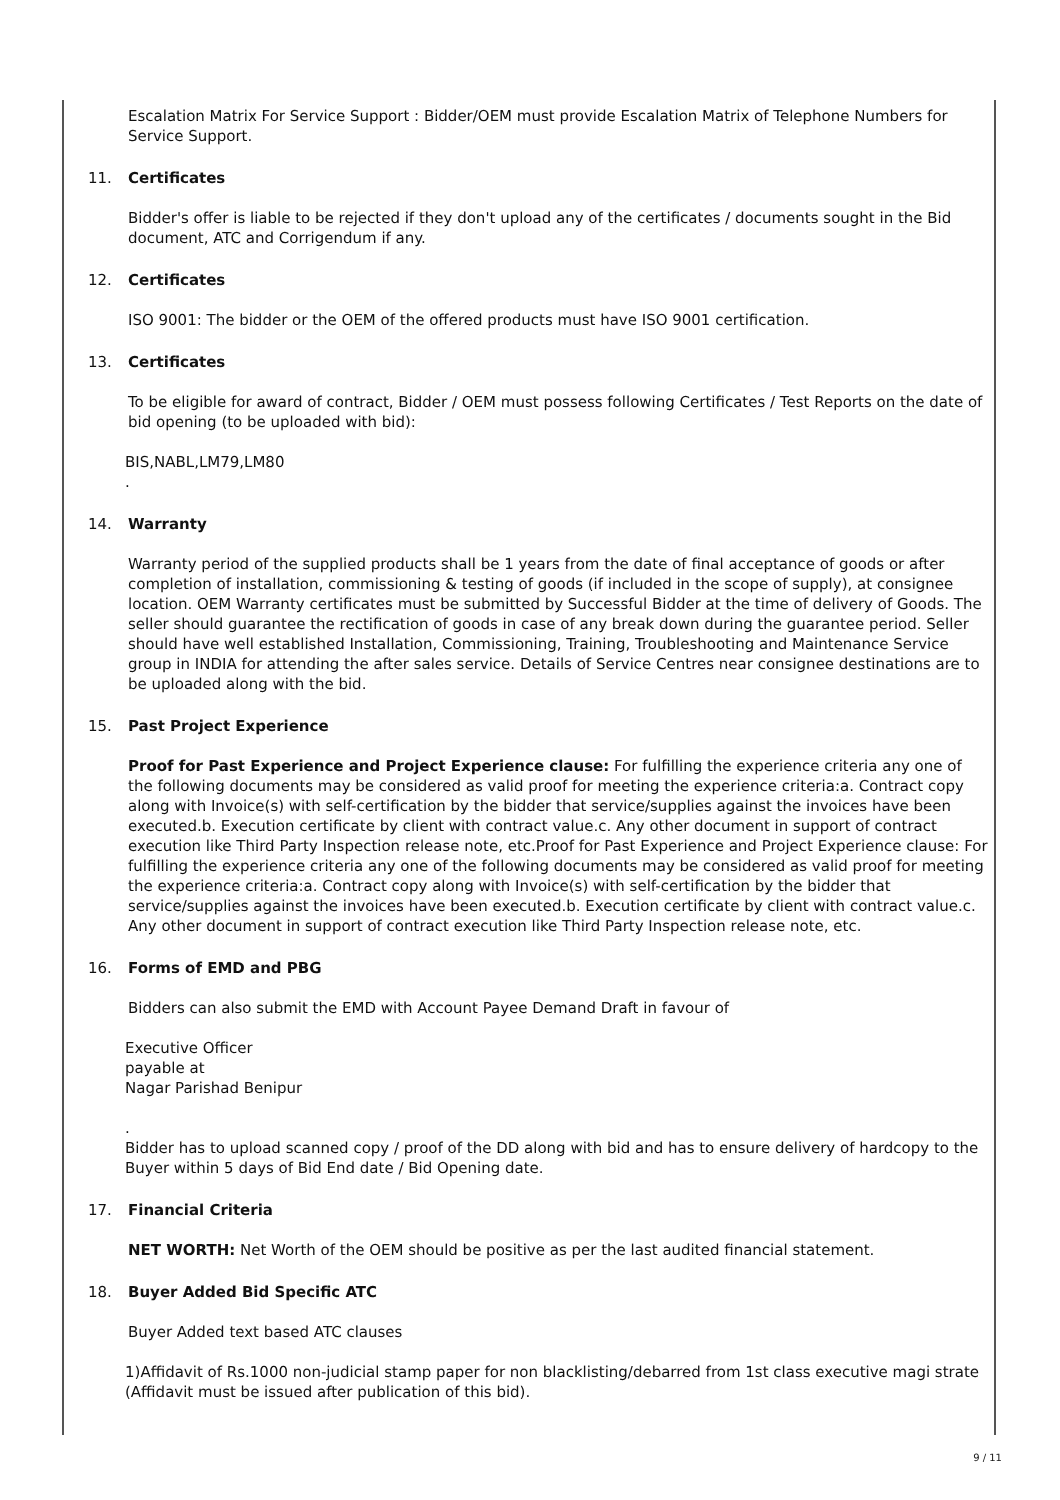Escalation Matrix For Service Support : Bidder/OEM must provide Escalation Matrix of Telephone Numbers for Service Support.
11. Certificates
Bidder's offer is liable to be rejected if they don't upload any of the certificates / documents sought in the Bid document, ATC and Corrigendum if any.
12. Certificates
ISO 9001: The bidder or the OEM of the offered products must have ISO 9001 certification.
13. Certificates
To be eligible for award of contract, Bidder / OEM must possess following Certificates / Test Reports on the date of bid opening (to be uploaded with bid):
BIS,NABL,LM79,LM80
.
14. Warranty
Warranty period of the supplied products shall be 1 years from the date of final acceptance of goods or after completion of installation, commissioning & testing of goods (if included in the scope of supply), at consignee location. OEM Warranty certificates must be submitted by Successful Bidder at the time of delivery of Goods. The seller should guarantee the rectification of goods in case of any break down during the guarantee period. Seller should have well established Installation, Commissioning, Training, Troubleshooting and Maintenance Service group in INDIA for attending the after sales service. Details of Service Centres near consignee destinations are to be uploaded along with the bid.
15. Past Project Experience
Proof for Past Experience and Project Experience clause: For fulfilling the experience criteria any one of the following documents may be considered as valid proof for meeting the experience criteria:a. Contract copy along with Invoice(s) with self-certification by the bidder that service/supplies against the invoices have been executed.b. Execution certificate by client with contract value.c. Any other document in support of contract execution like Third Party Inspection release note, etc.Proof for Past Experience and Project Experience clause: For fulfilling the experience criteria any one of the following documents may be considered as valid proof for meeting the experience criteria:a. Contract copy along with Invoice(s) with self-certification by the bidder that service/supplies against the invoices have been executed.b. Execution certificate by client with contract value.c. Any other document in support of contract execution like Third Party Inspection release note, etc.
16. Forms of EMD and PBG
Bidders can also submit the EMD with Account Payee Demand Draft in favour of
Executive Officer
payable at
Nagar Parishad Benipur
.
Bidder has to upload scanned copy / proof of the DD along with bid and has to ensure delivery of hardcopy to the Buyer within 5 days of Bid End date / Bid Opening date.
17. Financial Criteria
NET WORTH: Net Worth of the OEM should be positive as per the last audited financial statement.
18. Buyer Added Bid Specific ATC
Buyer Added text based ATC clauses
1)Affidavit of Rs.1000 non-judicial stamp paper for non blacklisting/debarred from 1st class executive magi strate (Affidavit must be issued after publication of this bid).
9 / 11